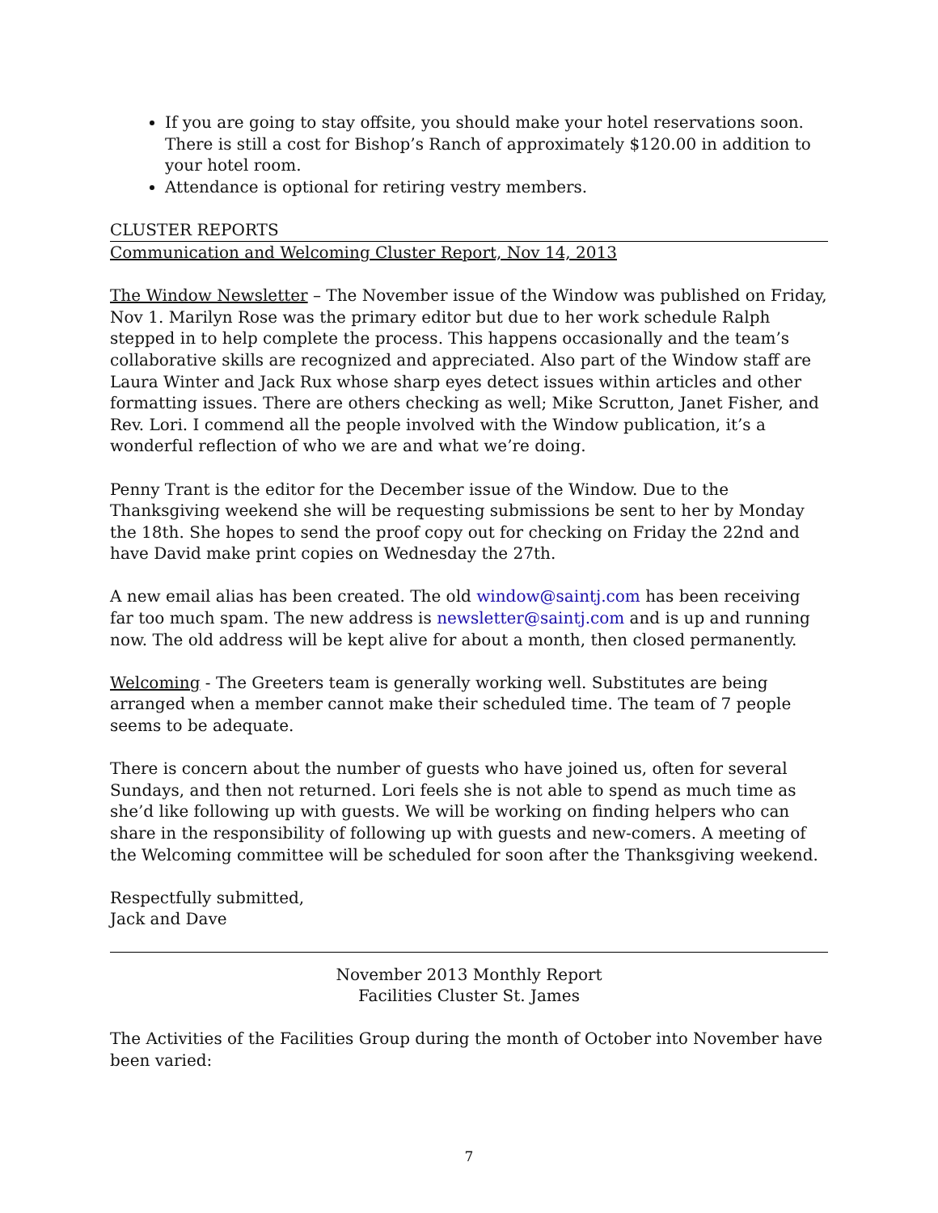If you are going to stay offsite, you should make your hotel reservations soon. There is still a cost for Bishop’s Ranch of approximately $120.00 in addition to your hotel room.
Attendance is optional for retiring vestry members.
CLUSTER REPORTS
Communication and Welcoming Cluster Report, Nov 14, 2013
The Window Newsletter – The November issue of the Window was published on Friday, Nov 1. Marilyn Rose was the primary editor but due to her work schedule Ralph stepped in to help complete the process. This happens occasionally and the team’s collaborative skills are recognized and appreciated. Also part of the Window staff are Laura Winter and Jack Rux whose sharp eyes detect issues within articles and other formatting issues. There are others checking as well; Mike Scrutton, Janet Fisher, and Rev. Lori. I commend all the people involved with the Window publication, it’s a wonderful reflection of who we are and what we’re doing.
Penny Trant is the editor for the December issue of the Window. Due to the Thanksgiving weekend she will be requesting submissions be sent to her by Monday the 18th. She hopes to send the proof copy out for checking on Friday the 22nd and have David make print copies on Wednesday the 27th.
A new email alias has been created. The old window@saintj.com has been receiving far too much spam. The new address is newsletter@saintj.com and is up and running now. The old address will be kept alive for about a month, then closed permanently.
Welcoming - The Greeters team is generally working well. Substitutes are being arranged when a member cannot make their scheduled time. The team of 7 people seems to be adequate.
There is concern about the number of guests who have joined us, often for several Sundays, and then not returned. Lori feels she is not able to spend as much time as she’d like following up with guests. We will be working on finding helpers who can share in the responsibility of following up with guests and new-comers. A meeting of the Welcoming committee will be scheduled for soon after the Thanksgiving weekend.
Respectfully submitted,
Jack and Dave
November 2013 Monthly Report
Facilities Cluster St. James
The Activities of the Facilities Group during the month of October into November have been varied:
7